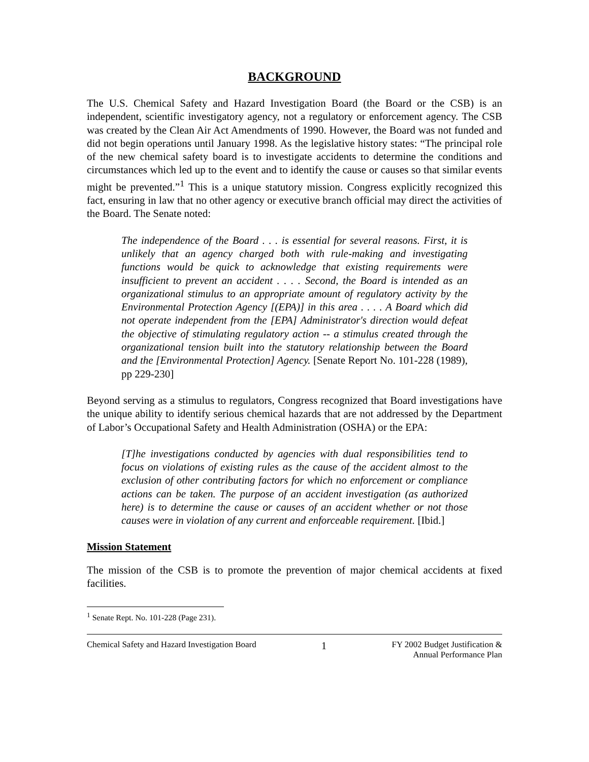BACKGROUND
The U.S. Chemical Safety and Hazard Investigation Board (the Board or the CSB) is an independent, scientific investigatory agency, not a regulatory or enforcement agency. The CSB was created by the Clean Air Act Amendments of 1990. However, the Board was not funded and did not begin operations until January 1998. As the legislative history states: “The principal role of the new chemical safety board is to investigate accidents to determine the conditions and circumstances which led up to the event and to identify the cause or causes so that similar events might be prevented.”<sup>1</sup> This is a unique statutory mission. Congress explicitly recognized this fact, ensuring in law that no other agency or executive branch official may direct the activities of the Board. The Senate noted:
The independence of the Board . . . is essential for several reasons. First, it is unlikely that an agency charged both with rule-making and investigating functions would be quick to acknowledge that existing requirements were insufficient to prevent an accident . . . . Second, the Board is intended as an organizational stimulus to an appropriate amount of regulatory activity by the Environmental Protection Agency [(EPA)] in this area . . . . A Board which did not operate independent from the [EPA] Administrator's direction would defeat the objective of stimulating regulatory action -- a stimulus created through the organizational tension built into the statutory relationship between the Board and the [Environmental Protection] Agency. [Senate Report No. 101-228 (1989), pp 229-230]
Beyond serving as a stimulus to regulators, Congress recognized that Board investigations have the unique ability to identify serious chemical hazards that are not addressed by the Department of Labor’s Occupational Safety and Health Administration (OSHA) or the EPA:
[T]he investigations conducted by agencies with dual responsibilities tend to focus on violations of existing rules as the cause of the accident almost to the exclusion of other contributing factors for which no enforcement or compliance actions can be taken. The purpose of an accident investigation (as authorized here) is to determine the cause or causes of an accident whether or not those causes were in violation of any current and enforceable requirement. [Ibid.]
Mission Statement
The mission of the CSB is to promote the prevention of major chemical accidents at fixed facilities.
<sup>1</sup> Senate Rept. No. 101-228 (Page 231).
Chemical Safety and Hazard Investigation Board
1
FY 2002 Budget Justification &
Annual Performance Plan